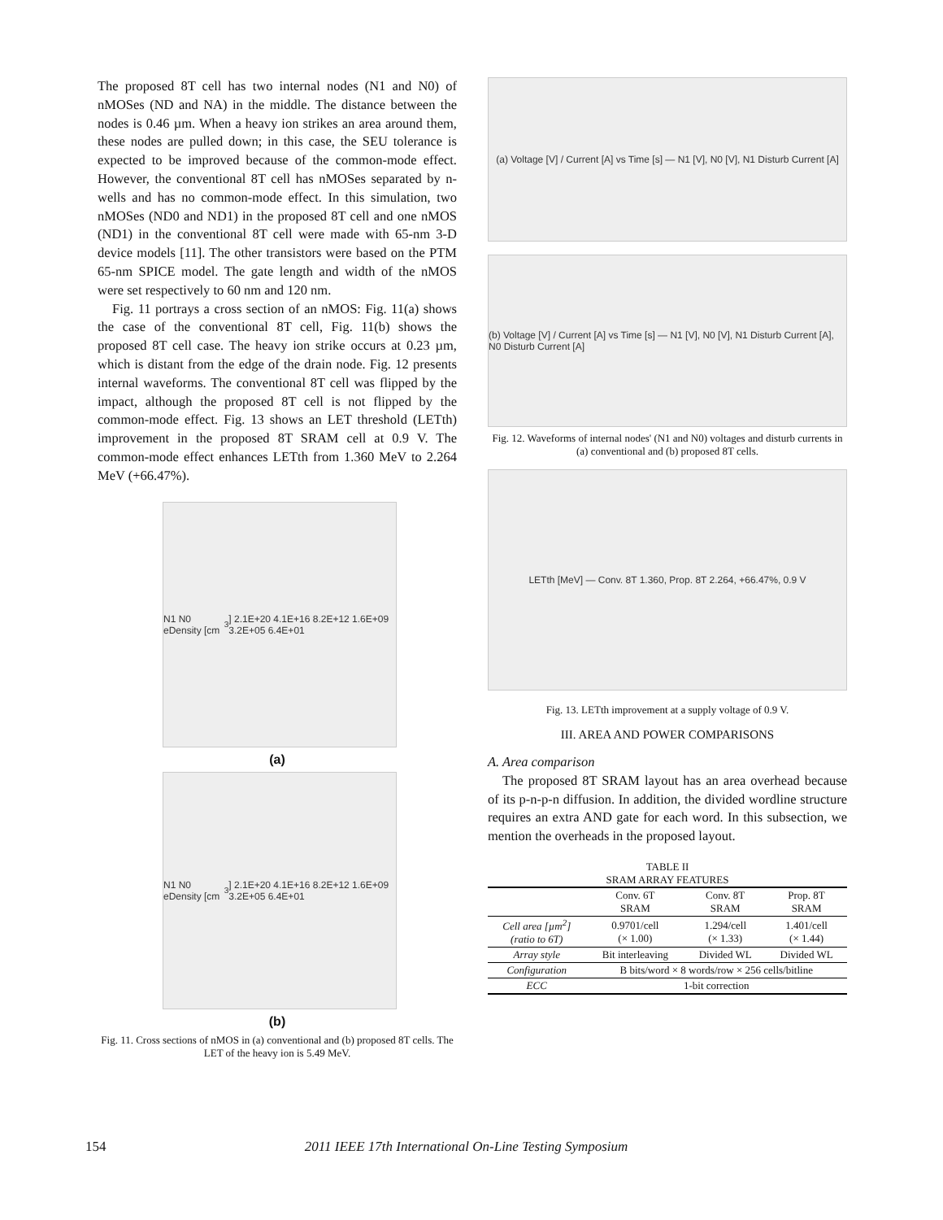The proposed 8T cell has two internal nodes (N1 and N0) of nMOSes (ND and NA) in the middle. The distance between the nodes is 0.46 µm. When a heavy ion strikes an area around them, these nodes are pulled down; in this case, the SEU tolerance is expected to be improved because of the common-mode effect. However, the conventional 8T cell has nMOSes separated by n-wells and has no common-mode effect. In this simulation, two nMOSes (ND0 and ND1) in the proposed 8T cell and one nMOS (ND1) in the conventional 8T cell were made with 65-nm 3-D device models [11]. The other transistors were based on the PTM 65-nm SPICE model. The gate length and width of the nMOS were set respectively to 60 nm and 120 nm.
Fig. 11 portrays a cross section of an nMOS: Fig. 11(a) shows the case of the conventional 8T cell, Fig. 11(b) shows the proposed 8T cell case. The heavy ion strike occurs at 0.23 µm, which is distant from the edge of the drain node. Fig. 12 presents internal waveforms. The conventional 8T cell was flipped by the impact, although the proposed 8T cell is not flipped by the common-mode effect. Fig. 13 shows an LET threshold (LETth) improvement in the proposed 8T SRAM cell at 0.9 V. The common-mode effect enhances LETth from 1.360 MeV to 2.264 MeV (+66.47%).
N1 N0 eDensity [cm<sup>3</sup>] 2.1E+20 4.1E+16 8.2E+12 1.6E+09 3.2E+05 6.4E+01
(a)
N1 N0 eDensity [cm<sup>3</sup>] 2.1E+20 4.1E+16 8.2E+12 1.6E+09 3.2E+05 6.4E+01
(b)
Fig. 11. Cross sections of nMOS in (a) conventional and (b) proposed 8T cells. The LET of the heavy ion is 5.49 MeV.
(a) Voltage [V] / Current [A] vs Time [s] — N1 [V], N0 [V], N1 Disturb Current [A]
(b) Voltage [V] / Current [A] vs Time [s] — N1 [V], N0 [V], N1 Disturb Current [A], N0 Disturb Current [A]
Fig. 12. Waveforms of internal nodes' (N1 and N0) voltages and disturb currents in (a) conventional and (b) proposed 8T cells.
LETth [MeV] — Conv. 8T 1.360, Prop. 8T 2.264, +66.47%, 0.9 V
Fig. 13. LETth improvement at a supply voltage of 0.9 V.
III. AREA AND POWER COMPARISONS
A. Area comparison
The proposed 8T SRAM layout has an area overhead because of its p-n-p-n diffusion. In addition, the divided wordline structure requires an extra AND gate for each word. In this subsection, we mention the overheads in the proposed layout.
TABLE II
SRAM ARRAY FEATURES
| | Conv. 6T SRAM | Conv. 8T SRAM | Prop. 8T SRAM |
| --- | --- | --- | --- |
| Cell area [µm<sup>2</sup>] (ratio to 6T) | 0.9701/cell (× 1.00) | 1.294/cell (× 1.33) | 1.401/cell (× 1.44) |
| Array style | Bit interleaving | Divided WL | Divided WL |
| Configuration | B bits/word × 8 words/row × 256 cells/bitline | | |
| ECC | 1-bit correction | | |
154 2011 IEEE 17th International On-Line Testing Symposium